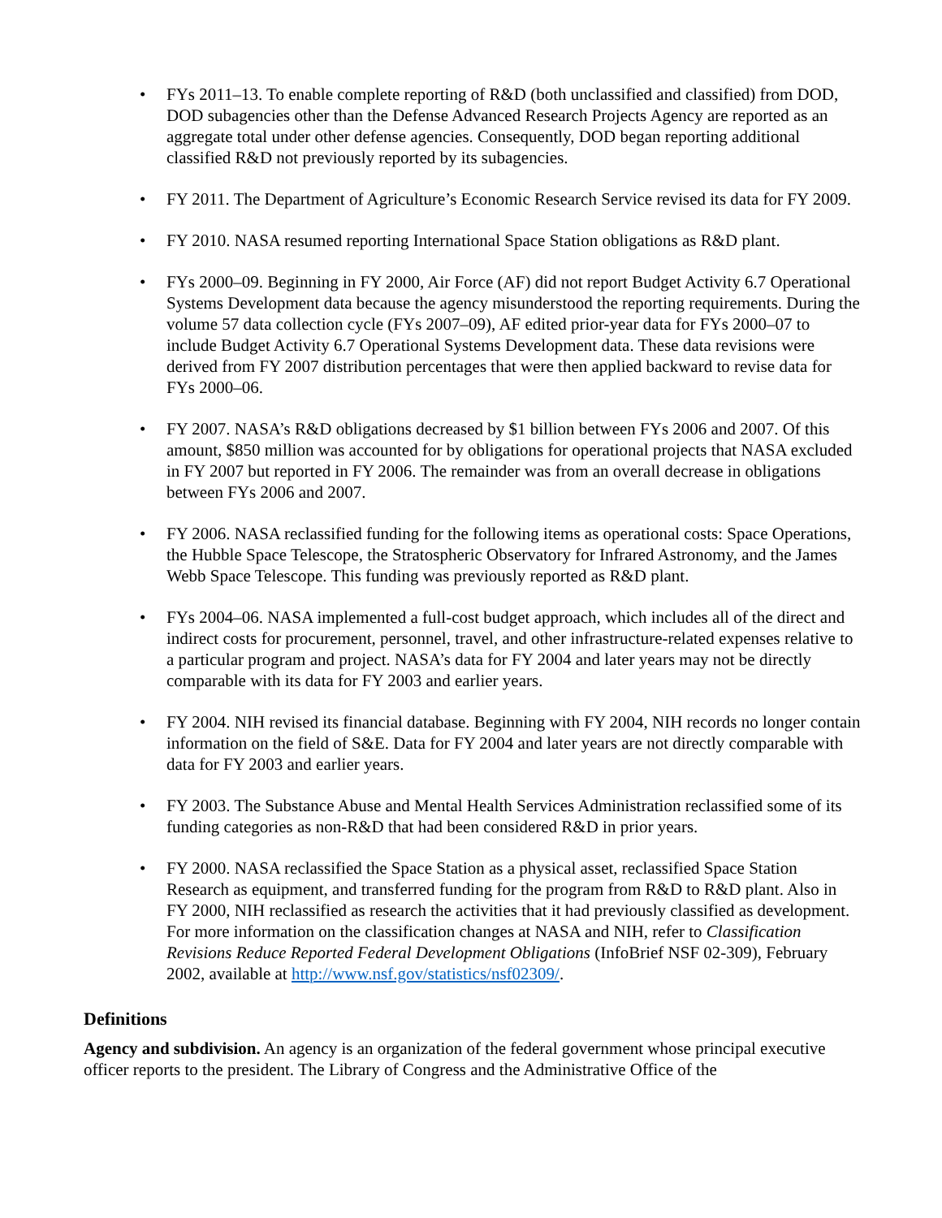• FYs 2011–13. To enable complete reporting of R&D (both unclassified and classified) from DOD, DOD subagencies other than the Defense Advanced Research Projects Agency are reported as an aggregate total under other defense agencies. Consequently, DOD began reporting additional classified R&D not previously reported by its subagencies.
• FY 2011. The Department of Agriculture’s Economic Research Service revised its data for FY 2009.
• FY 2010. NASA resumed reporting International Space Station obligations as R&D plant.
• FYs 2000–09. Beginning in FY 2000, Air Force (AF) did not report Budget Activity 6.7 Operational Systems Development data because the agency misunderstood the reporting requirements. During the volume 57 data collection cycle (FYs 2007–09), AF edited prior-year data for FYs 2000–07 to include Budget Activity 6.7 Operational Systems Development data. These data revisions were derived from FY 2007 distribution percentages that were then applied backward to revise data for FYs 2000–06.
• FY 2007. NASA’s R&D obligations decreased by $1 billion between FYs 2006 and 2007. Of this amount, $850 million was accounted for by obligations for operational projects that NASA excluded in FY 2007 but reported in FY 2006. The remainder was from an overall decrease in obligations between FYs 2006 and 2007.
• FY 2006. NASA reclassified funding for the following items as operational costs: Space Operations, the Hubble Space Telescope, the Stratospheric Observatory for Infrared Astronomy, and the James Webb Space Telescope. This funding was previously reported as R&D plant.
• FYs 2004–06. NASA implemented a full-cost budget approach, which includes all of the direct and indirect costs for procurement, personnel, travel, and other infrastructure-related expenses relative to a particular program and project. NASA’s data for FY 2004 and later years may not be directly comparable with its data for FY 2003 and earlier years.
• FY 2004. NIH revised its financial database. Beginning with FY 2004, NIH records no longer contain information on the field of S&E. Data for FY 2004 and later years are not directly comparable with data for FY 2003 and earlier years.
• FY 2003. The Substance Abuse and Mental Health Services Administration reclassified some of its funding categories as non-R&D that had been considered R&D in prior years.
• FY 2000. NASA reclassified the Space Station as a physical asset, reclassified Space Station Research as equipment, and transferred funding for the program from R&D to R&D plant. Also in FY 2000, NIH reclassified as research the activities that it had previously classified as development. For more information on the classification changes at NASA and NIH, refer to Classification Revisions Reduce Reported Federal Development Obligations (InfoBrief NSF 02-309), February 2002, available at http://www.nsf.gov/statistics/nsf02309/.
Definitions
Agency and subdivision. An agency is an organization of the federal government whose principal executive officer reports to the president. The Library of Congress and the Administrative Office of the